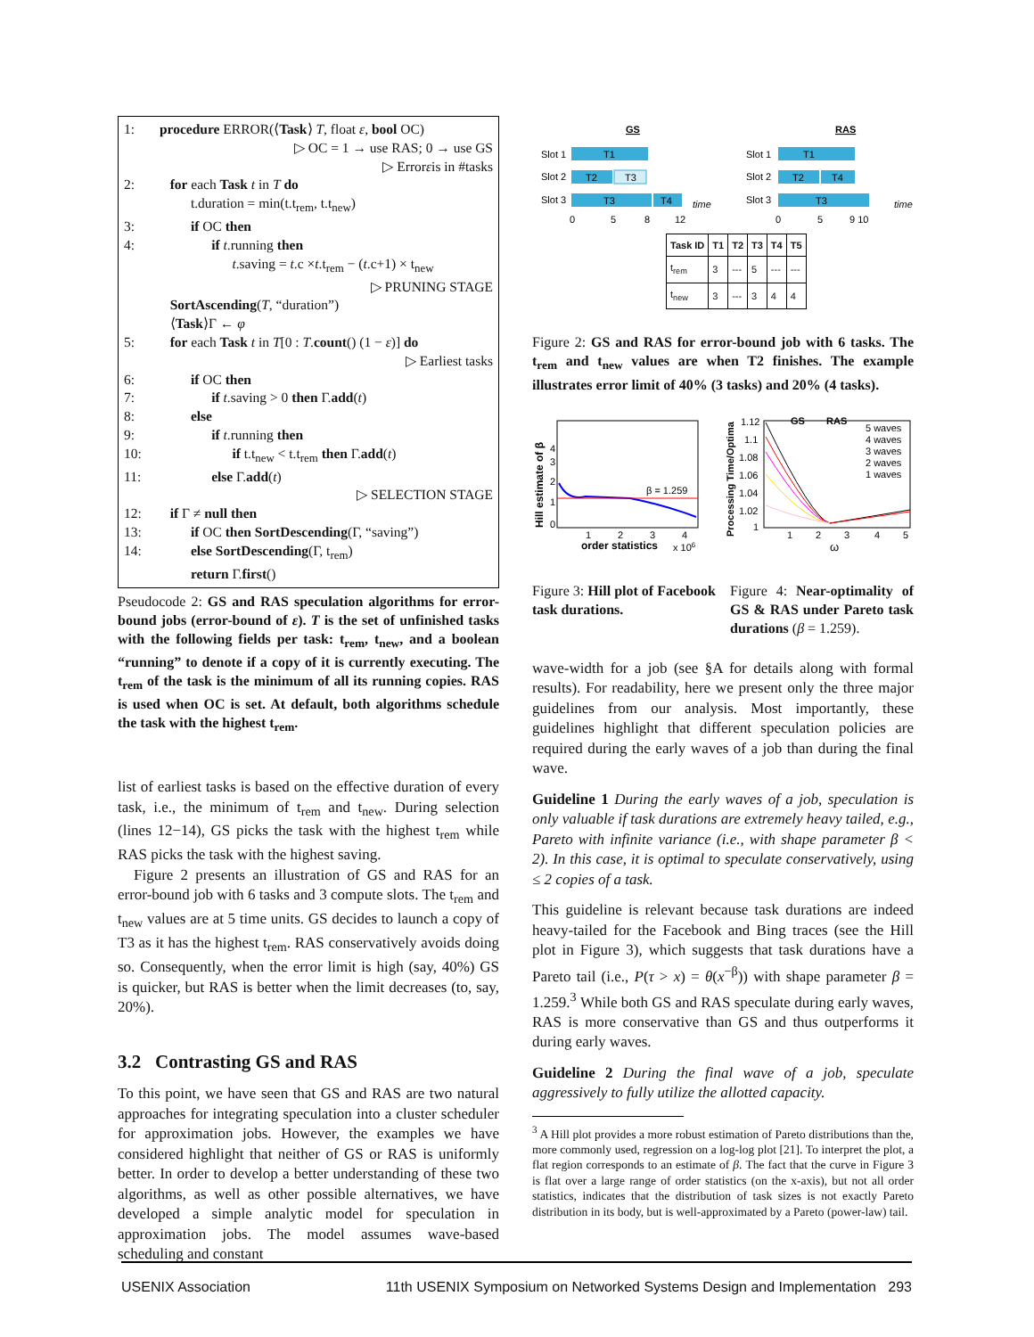1: procedure ERROR(⟨Task⟩ T, float ε, bool OC)
▷ OC = 1 → use RAS; 0 → use GS
▷ Error ε is in #tasks
2: for each Task t in T do
t.duration = min(t.t<sub>rem</sub>, t.t<sub>new</sub>)
3: if OC then
4: if t.running then
t.saving = t.c ×t.t<sub>rem</sub> − (t.c+1) × t<sub>new</sub>
▷ PRUNING STAGE
SortAscending(T, “duration”)
⟨Task⟩Γ ← φ
5: for each Task t in T[0 : T.count() (1 − ε)] do
▷ Earliest tasks
6: if OC then
7: if t.saving > 0 then Γ.add(t)
8: else
9: if t.running then
10: if t.t<sub>new</sub> < t.t<sub>rem</sub> then Γ.add(t)
11: else Γ.add(t)
▷ SELECTION STAGE
12: if Γ ≠ null then
13: if OC then SortDescending(Γ, “saving”)
14: else SortDescending(Γ, t<sub>rem</sub>)
return Γ.first()
Pseudocode 2: GS and RAS speculation algorithms for error-bound jobs (error-bound of ε). T is the set of unfinished tasks with the following fields per task: t<sub>rem</sub>, t<sub>new</sub>, and a boolean “running” to denote if a copy of it is currently executing. The t<sub>rem</sub> of the task is the minimum of all its running copies. RAS is used when OC is set. At default, both algorithms schedule the task with the highest t<sub>rem</sub>.
list of earliest tasks is based on the effective duration of every task, i.e., the minimum of t<sub>rem</sub> and t<sub>new</sub>. During selection (lines 12−14), GS picks the task with the highest t<sub>rem</sub> while RAS picks the task with the highest saving.
Figure 2 presents an illustration of GS and RAS for an error-bound job with 6 tasks and 3 compute slots. The t<sub>rem</sub> and t<sub>new</sub> values are at 5 time units. GS decides to launch a copy of T3 as it has the highest t<sub>rem</sub>. RAS conservatively avoids doing so. Consequently, when the error limit is high (say, 40%) GS is quicker, but RAS is better when the limit decreases (to, say, 20%).
3.2 Contrasting GS and RAS
To this point, we have seen that GS and RAS are two natural approaches for integrating speculation into a cluster scheduler for approximation jobs. However, the examples we have considered highlight that neither of GS or RAS is uniformly better. In order to develop a better understanding of these two algorithms, as well as other possible alternatives, we have developed a simple analytic model for speculation in approximation jobs. The model assumes wave-based scheduling and constant
GS
Slot 1
Slot 2
Slot 3
T1
T2
T3
T3
T4
time
0
5
8
12
RAS
Slot 1
Slot 2
Slot 3
T1
T2
T4
T3
time
0
5
9 10
| Task ID | T1 | T2 | T3 | T4 | T5 |
| --- | --- | --- | --- | --- | --- |
| t<sub>rem</sub> | 3 | --- | 5 | --- | --- |
| t<sub>new</sub> | 3 | --- | 3 | 4 | 4 |
Figure 2: GS and RAS for error-bound job with 6 tasks. The t<sub>rem</sub> and t<sub>new</sub> values are when T2 finishes. The example illustrates error limit of 40% (3 tasks) and 20% (4 tasks).
Hill estimate of β
β = 1.259
4
3
2
1
0
1
2
3
4
order statistics
x 106
Processing Time/Optima
1.12
1.1
1.08
1.06
1.04
1.02
1
GS
RAS
5 waves
4 waves
3 waves
2 waves
1 waves
1
2
3
4
5
ω
Figure 3: Hill plot of Facebook task durations.
Figure 4: Near-optimality of GS & RAS under Pareto task durations (β = 1.259).
wave-width for a job (see §A for details along with formal results). For readability, here we present only the three major guidelines from our analysis. Most importantly, these guidelines highlight that different speculation policies are required during the early waves of a job than during the final wave.
Guideline 1 During the early waves of a job, speculation is only valuable if task durations are extremely heavy tailed, e.g., Pareto with infinite variance (i.e., with shape parameter β < 2). In this case, it is optimal to speculate conservatively, using ≤ 2 copies of a task.
This guideline is relevant because task durations are indeed heavy-tailed for the Facebook and Bing traces (see the Hill plot in Figure 3), which suggests that task durations have a Pareto tail (i.e., P(τ > x) = θ(x<sup>−β</sup>)) with shape parameter β = 1.259.<sup>3</sup> While both GS and RAS speculate during early waves, RAS is more conservative than GS and thus outperforms it during early waves.
Guideline 2 During the final wave of a job, speculate aggressively to fully utilize the allotted capacity.
<sup>3</sup> A Hill plot provides a more robust estimation of Pareto distributions than the, more commonly used, regression on a log-log plot [21]. To interpret the plot, a flat region corresponds to an estimate of β. The fact that the curve in Figure 3 is flat over a large range of order statistics (on the x-axis), but not all order statistics, indicates that the distribution of task sizes is not exactly Pareto distribution in its body, but is well-approximated by a Pareto (power-law) tail.
USENIX Association 11th USENIX Symposium on Networked Systems Design and Implementation 293